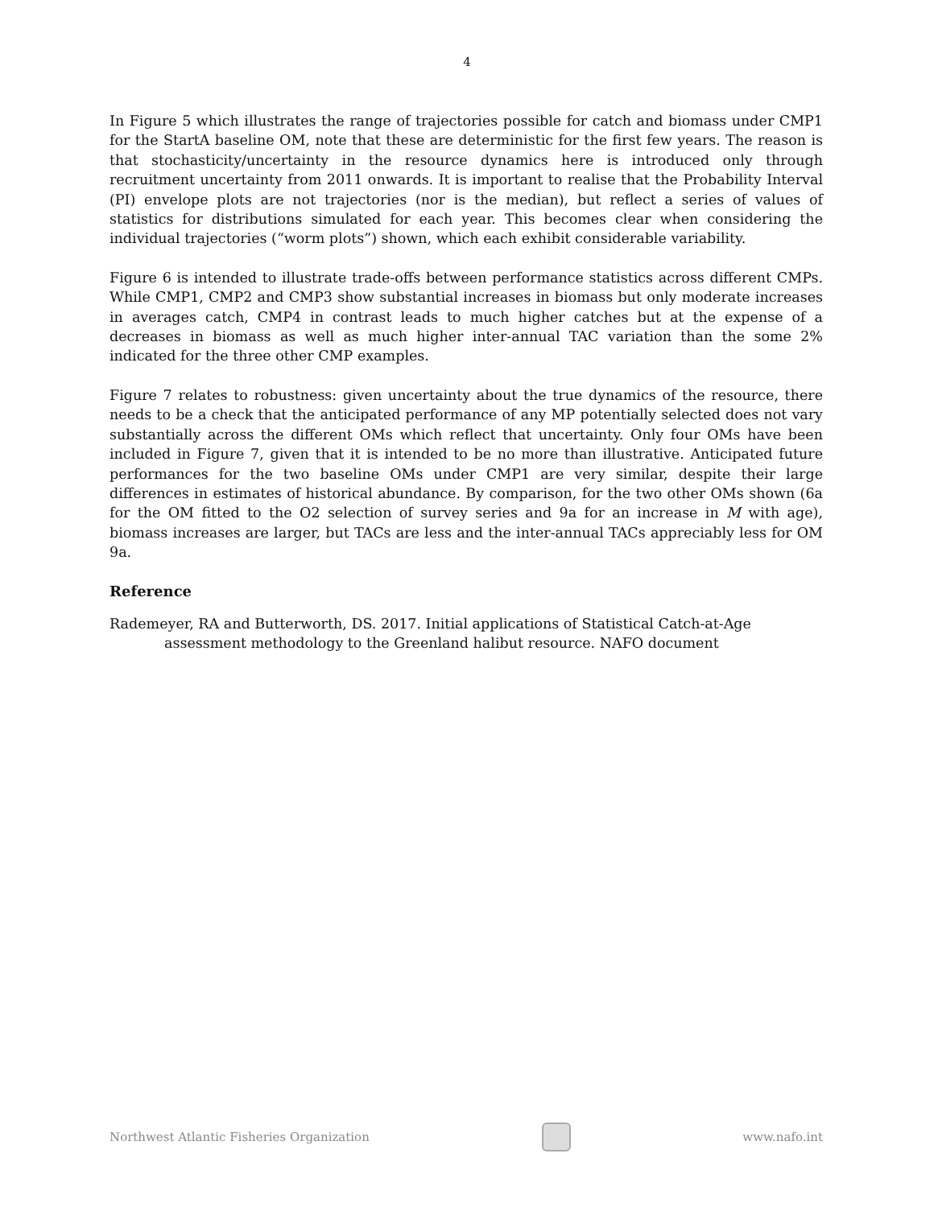4
In Figure 5 which illustrates the range of trajectories possible for catch and biomass under CMP1 for the StartA baseline OM, note that these are deterministic for the first few years. The reason is that stochasticity/uncertainty in the resource dynamics here is introduced only through recruitment uncertainty from 2011 onwards. It is important to realise that the Probability Interval (PI) envelope plots are not trajectories (nor is the median), but reflect a series of values of statistics for distributions simulated for each year. This becomes clear when considering the individual trajectories (“worm plots”) shown, which each exhibit considerable variability.
Figure 6 is intended to illustrate trade-offs between performance statistics across different CMPs. While CMP1, CMP2 and CMP3 show substantial increases in biomass but only moderate increases in averages catch, CMP4 in contrast leads to much higher catches but at the expense of a decreases in biomass as well as much higher inter-annual TAC variation than the some 2% indicated for the three other CMP examples.
Figure 7 relates to robustness: given uncertainty about the true dynamics of the resource, there needs to be a check that the anticipated performance of any MP potentially selected does not vary substantially across the different OMs which reflect that uncertainty. Only four OMs have been included in Figure 7, given that it is intended to be no more than illustrative. Anticipated future performances for the two baseline OMs under CMP1 are very similar, despite their large differences in estimates of historical abundance. By comparison, for the two other OMs shown (6a for the OM fitted to the O2 selection of survey series and 9a for an increase in M with age), biomass increases are larger, but TACs are less and the inter-annual TACs appreciably less for OM 9a.
Reference
Rademeyer, RA and Butterworth, DS. 2017. Initial applications of Statistical Catch-at-Age assessment methodology to the Greenland halibut resource. NAFO document
Northwest Atlantic Fisheries Organization
www.nafo.int